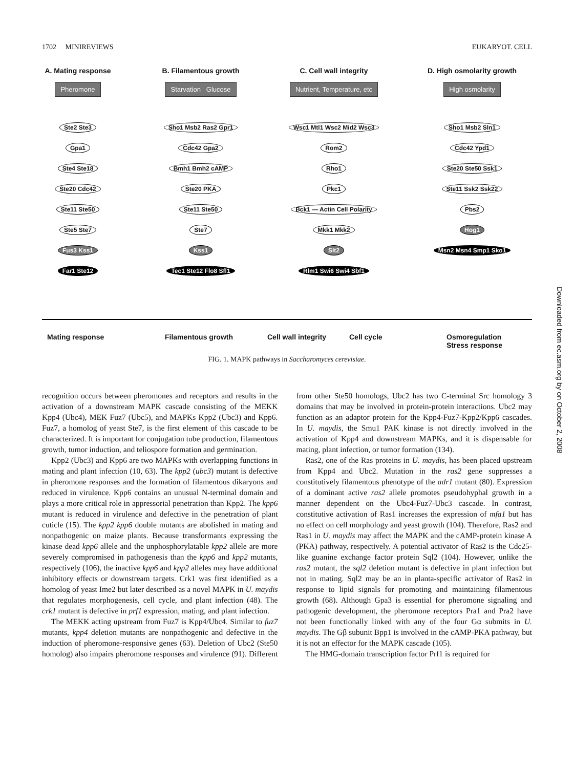1702 MINIREVIEWS EUKARYOT. CELL
A. Mating response
Pheromone
Ste2 Ste3
Gpa1
Ste4 Ste18
Ste20 Cdc42
Ste11 Ste50
Ste5 Ste7
Fus3 Kss1
Far1 Ste12
B. Filamentous growth
Starvation Glucose
Sho1 Msb2 Ras2 Gpr1
Cdc42 Gpa2
Bmh1 Bmh2 cAMP
Ste20 PKA
Ste11 Ste50
Ste7
Kss1
Tec1 Ste12 Flo8 Sfl1
C. Cell wall integrity
Nutrient, Temperature, etc
Wsc1 Mtl1 Wsc2 Mid2 Wsc3
Rom2
Rho1
Pkc1
Bck1 — Actin Cell Polarity
Mkk1 Mkk2
Slt2
Rlm1 Swi6 Swi4 Sbf1
D. High osmolarity growth
High osmolarity
Sho1 Msb2 Sln1
Cdc42 Ypd1
Ste20 Ste50 Ssk1
Ste11 Ssk2 Ssk22
Pbs2
Hog1
Msn2 Msn4 Smp1 Sko1
Mating response Filamentous growth Cell wall integrity Cell cycle
Osmoregulation
Stress response
FIG. 1. MAPK pathways in Saccharomyces cerevisiae.
Downloaded from ec.asm.org by on October 2, 2008
recognition occurs between pheromones and receptors and results in the activation of a downstream MAPK cascade consisting of the MEKK Kpp4 (Ubc4), MEK Fuz7 (Ubc5), and MAPKs Kpp2 (Ubc3) and Kpp6. Fuz7, a homolog of yeast Ste7, is the first element of this cascade to be characterized. It is important for conjugation tube production, filamentous growth, tumor induction, and teliospore formation and germination.
Kpp2 (Ubc3) and Kpp6 are two MAPKs with overlapping functions in mating and plant infection (10, 63). The kpp2 (ubc3) mutant is defective in pheromone responses and the formation of filamentous dikaryons and reduced in virulence. Kpp6 contains an unusual N-terminal domain and plays a more critical role in appressorial penetration than Kpp2. The kpp6 mutant is reduced in virulence and defective in the penetration of plant cuticle (15). The kpp2 kpp6 double mutants are abolished in mating and nonpathogenic on maize plants. Because transformants expressing the kinase dead kpp6 allele and the unphosphorylatable kpp2 allele are more severely compromised in pathogenesis than the kpp6 and kpp2 mutants, respectively (106), the inactive kpp6 and kpp2 alleles may have additional inhibitory effects or downstream targets. Crk1 was first identified as a homolog of yeast Ime2 but later described as a novel MAPK in U. maydis that regulates morphogenesis, cell cycle, and plant infection (48). The crk1 mutant is defective in prf1 expression, mating, and plant infection.
The MEKK acting upstream from Fuz7 is Kpp4/Ubc4. Similar to fuz7 mutants, kpp4 deletion mutants are nonpathogenic and defective in the induction of pheromone-responsive genes (63). Deletion of Ubc2 (Ste50 homolog) also impairs pheromone responses and virulence (91). Different from other Ste50 homologs, Ubc2 has two C-terminal Src homology 3 domains that may be involved in protein-protein interactions. Ubc2 may function as an adaptor protein for the Kpp4-Fuz7-Kpp2/Kpp6 cascades. In U. maydis, the Smu1 PAK kinase is not directly involved in the activation of Kpp4 and downstream MAPKs, and it is dispensable for mating, plant infection, or tumor formation (134).
Ras2, one of the Ras proteins in U. maydis, has been placed upstream from Kpp4 and Ubc2. Mutation in the ras2 gene suppresses a constitutively filamentous phenotype of the adr1 mutant (80). Expression of a dominant active ras2 allele promotes pseudohyphal growth in a manner dependent on the Ubc4-Fuz7-Ubc3 cascade. In contrast, constitutive activation of Ras1 increases the expression of mfa1 but has no effect on cell morphology and yeast growth (104). Therefore, Ras2 and Ras1 in U. maydis may affect the MAPK and the cAMP-protein kinase A (PKA) pathway, respectively. A potential activator of Ras2 is the Cdc25-like guanine exchange factor protein Sql2 (104). However, unlike the ras2 mutant, the sql2 deletion mutant is defective in plant infection but not in mating. Sql2 may be an in planta-specific activator of Ras2 in response to lipid signals for promoting and maintaining filamentous growth (68). Although Gpa3 is essential for pheromone signaling and pathogenic development, the pheromone receptors Pra1 and Pra2 have not been functionally linked with any of the four Gα submits in U. maydis. The Gβ subunit Bpp1 is involved in the cAMP-PKA pathway, but it is not an effector for the MAPK cascade (105).
The HMG-domain transcription factor Prf1 is required for